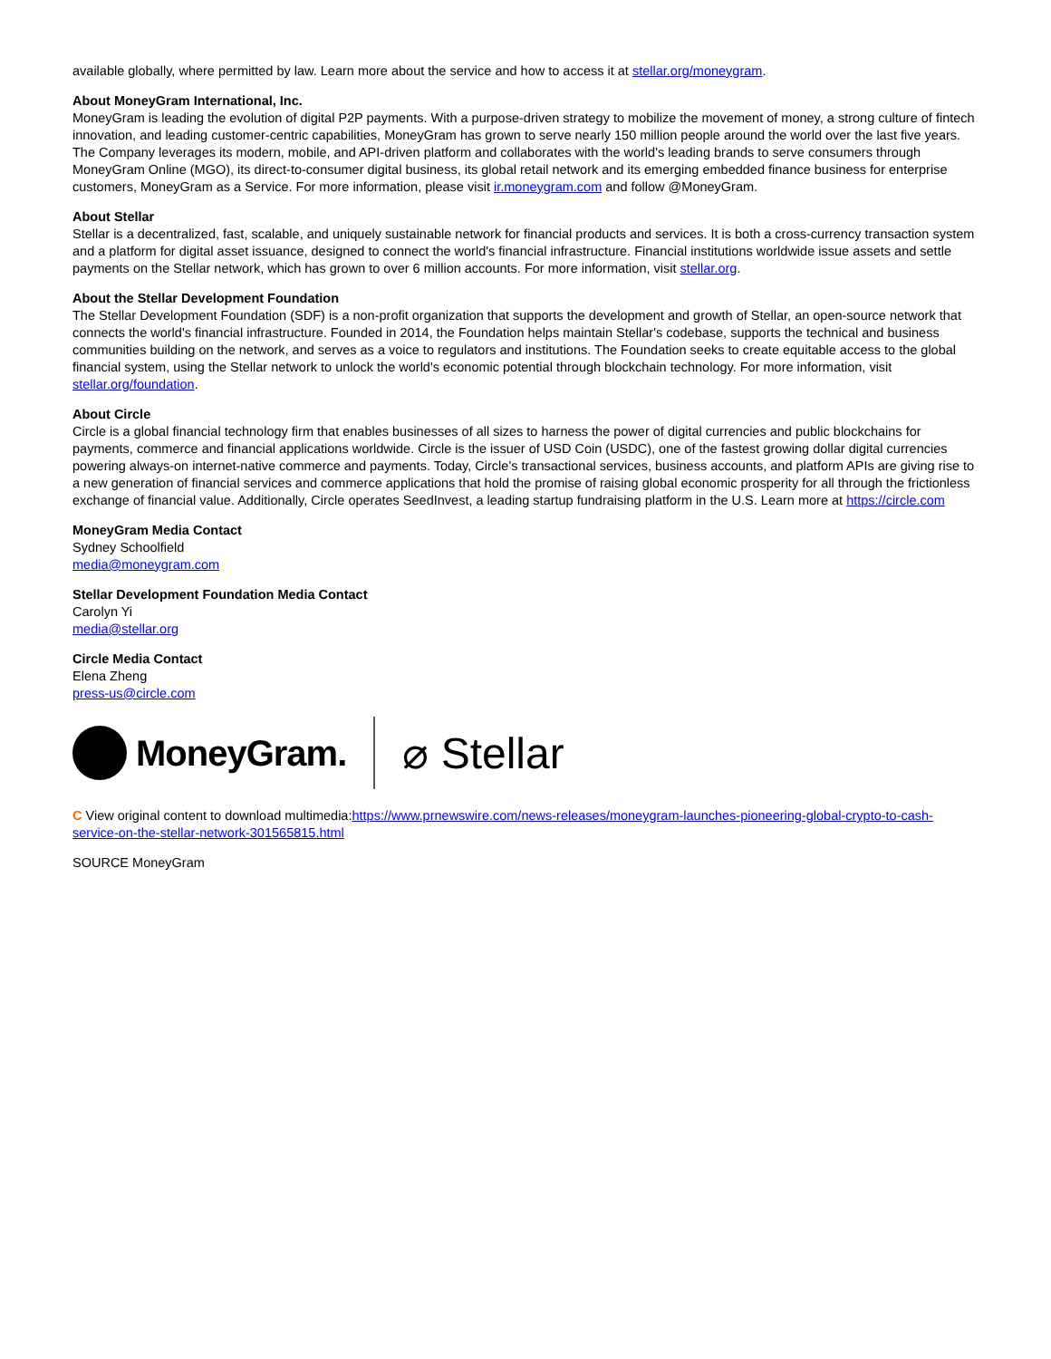available globally, where permitted by law. Learn more about the service and how to access it at stellar.org/moneygram.
About MoneyGram International, Inc.
MoneyGram is leading the evolution of digital P2P payments. With a purpose-driven strategy to mobilize the movement of money, a strong culture of fintech innovation, and leading customer-centric capabilities, MoneyGram has grown to serve nearly 150 million people around the world over the last five years. The Company leverages its modern, mobile, and API-driven platform and collaborates with the world's leading brands to serve consumers through MoneyGram Online (MGO), its direct-to-consumer digital business, its global retail network and its emerging embedded finance business for enterprise customers, MoneyGram as a Service. For more information, please visit ir.moneygram.com and follow @MoneyGram.
About Stellar
Stellar is a decentralized, fast, scalable, and uniquely sustainable network for financial products and services. It is both a cross-currency transaction system and a platform for digital asset issuance, designed to connect the world's financial infrastructure. Financial institutions worldwide issue assets and settle payments on the Stellar network, which has grown to over 6 million accounts. For more information, visit stellar.org.
About the Stellar Development Foundation
The Stellar Development Foundation (SDF) is a non-profit organization that supports the development and growth of Stellar, an open-source network that connects the world's financial infrastructure. Founded in 2014, the Foundation helps maintain Stellar's codebase, supports the technical and business communities building on the network, and serves as a voice to regulators and institutions. The Foundation seeks to create equitable access to the global financial system, using the Stellar network to unlock the world's economic potential through blockchain technology. For more information, visit stellar.org/foundation.
About Circle
Circle is a global financial technology firm that enables businesses of all sizes to harness the power of digital currencies and public blockchains for payments, commerce and financial applications worldwide. Circle is the issuer of USD Coin (USDC), one of the fastest growing dollar digital currencies powering always-on internet-native commerce and payments. Today, Circle's transactional services, business accounts, and platform APIs are giving rise to a new generation of financial services and commerce applications that hold the promise of raising global economic prosperity for all through the frictionless exchange of financial value. Additionally, Circle operates SeedInvest, a leading startup fundraising platform in the U.S. Learn more at https://circle.com
MoneyGram Media Contact
Sydney Schoolfield
media@moneygram.com
Stellar Development Foundation Media Contact
Carolyn Yi
media@stellar.org
Circle Media Contact
Elena Zheng
press-us@circle.com
MoneyGram.
⌀ Stellar
C View original content to download multimedia:https://www.prnewswire.com/news-releases/moneygram-launches-pioneering-global-crypto-to-cash-service-on-the-stellar-network-301565815.html
SOURCE MoneyGram